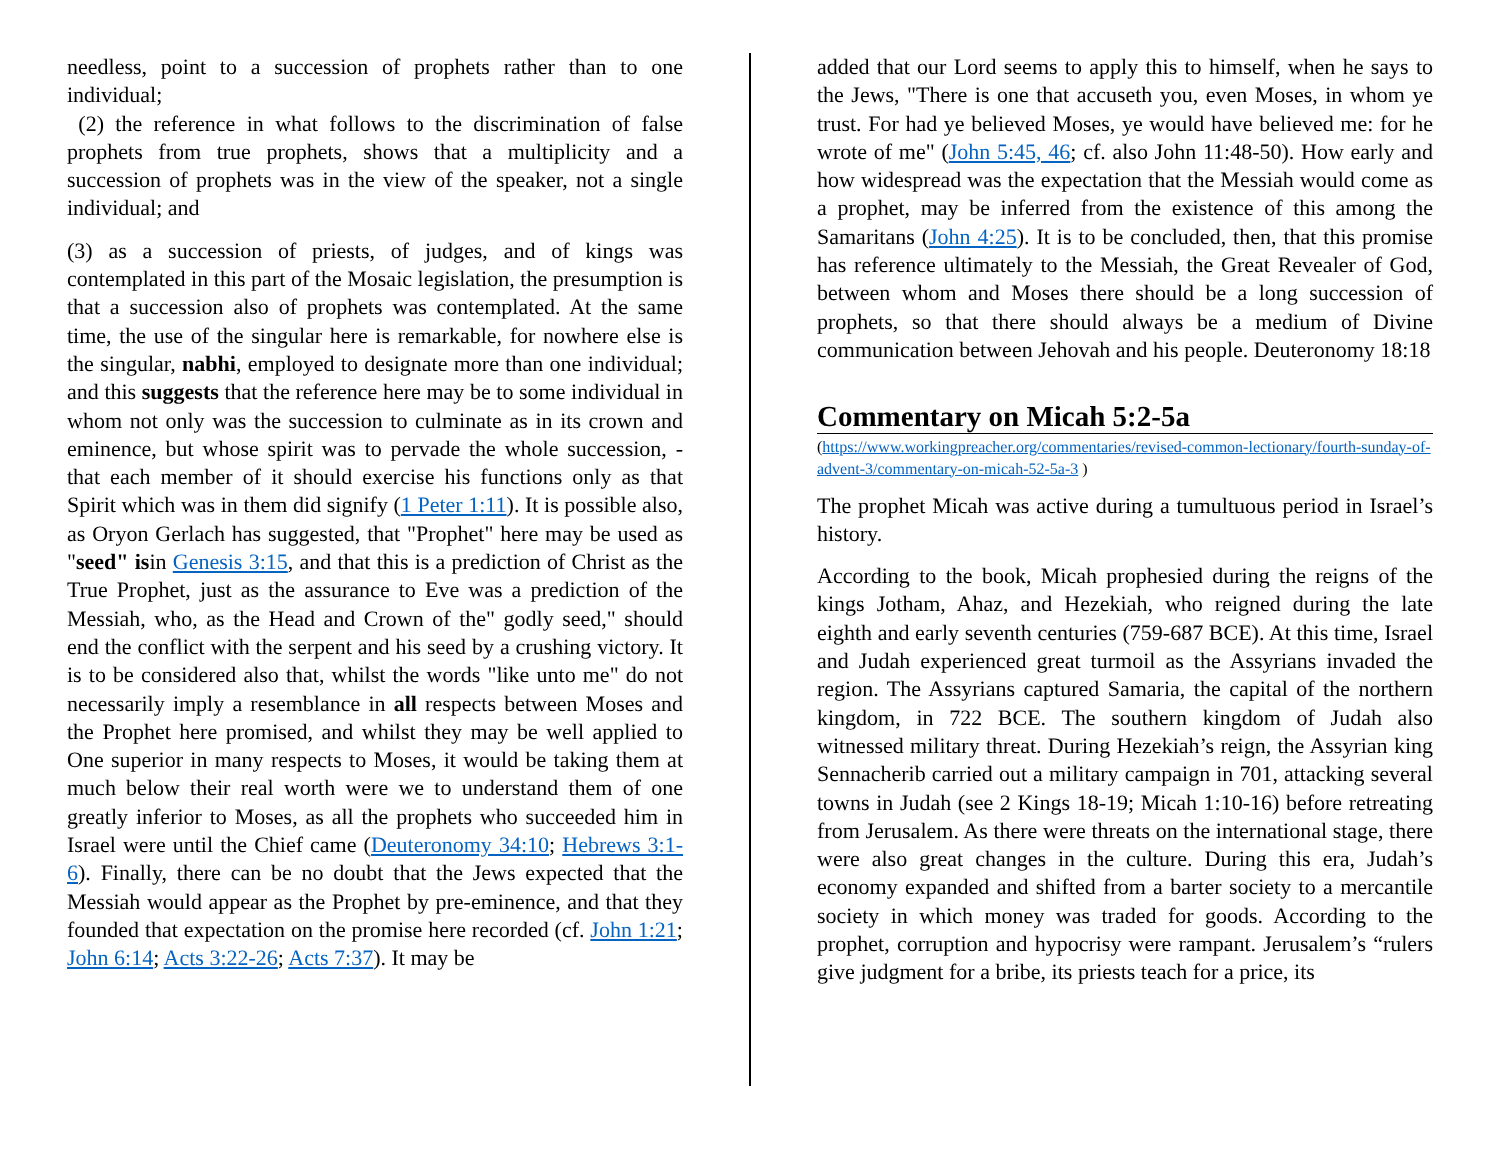needless, point to a succession of prophets rather than to one individual;
(2) the reference in what follows to the discrimination of false prophets from true prophets, shows that a multiplicity and a succession of prophets was in the view of the speaker, not a single individual; and
(3) as a succession of priests, of judges, and of kings was contemplated in this part of the Mosaic legislation, the presumption is that a succession also of prophets was contemplated. At the same time, the use of the singular here is remarkable, for nowhere else is the singular, nabhi, employed to designate more than one individual; and this suggests that the reference here may be to some individual in whom not only was the succession to culminate as in its crown and eminence, but whose spirit was to pervade the whole succession, - that each member of it should exercise his functions only as that Spirit which was in them did signify (1 Peter 1:11). It is possible also, as Oryon Gerlach has suggested, that "Prophet" here may be used as "seed" isin Genesis 3:15, and that this is a prediction of Christ as the True Prophet, just as the assurance to Eve was a prediction of the Messiah, who, as the Head and Crown of the" godly seed," should end the conflict with the serpent and his seed by a crushing victory. It is to be considered also that, whilst the words "like unto me" do not necessarily imply a resemblance in all respects between Moses and the Prophet here promised, and whilst they may be well applied to One superior in many respects to Moses, it would be taking them at much below their real worth were we to understand them of one greatly inferior to Moses, as all the prophets who succeeded him in Israel were until the Chief came (Deuteronomy 34:10; Hebrews 3:1-6). Finally, there can be no doubt that the Jews expected that the Messiah would appear as the Prophet by pre-eminence, and that they founded that expectation on the promise here recorded (cf. John 1:21; John 6:14; Acts 3:22-26; Acts 7:37). It may be
added that our Lord seems to apply this to himself, when he says to the Jews, "There is one that accuseth you, even Moses, in whom ye trust. For had ye believed Moses, ye would have believed me: for he wrote of me" (John 5:45, 46; cf. also John 11:48-50). How early and how widespread was the expectation that the Messiah would come as a prophet, may be inferred from the existence of this among the Samaritans (John 4:25). It is to be concluded, then, that this promise has reference ultimately to the Messiah, the Great Revealer of God, between whom and Moses there should be a long succession of prophets, so that there should always be a medium of Divine communication between Jehovah and his people. Deuteronomy 18:18
Commentary on Micah 5:2-5a
(https://www.workingpreacher.org/commentaries/revised-common-lectionary/fourth-sunday-of-advent-3/commentary-on-micah-52-5a-3 )
The prophet Micah was active during a tumultuous period in Israel’s history.
According to the book, Micah prophesied during the reigns of the kings Jotham, Ahaz, and Hezekiah, who reigned during the late eighth and early seventh centuries (759-687 BCE). At this time, Israel and Judah experienced great turmoil as the Assyrians invaded the region. The Assyrians captured Samaria, the capital of the northern kingdom, in 722 BCE. The southern kingdom of Judah also witnessed military threat. During Hezekiah’s reign, the Assyrian king Sennacherib carried out a military campaign in 701, attacking several towns in Judah (see 2 Kings 18-19; Micah 1:10-16) before retreating from Jerusalem. As there were threats on the international stage, there were also great changes in the culture. During this era, Judah’s economy expanded and shifted from a barter society to a mercantile society in which money was traded for goods. According to the prophet, corruption and hypocrisy were rampant. Jerusalem’s “rulers give judgment for a bribe, its priests teach for a price, its